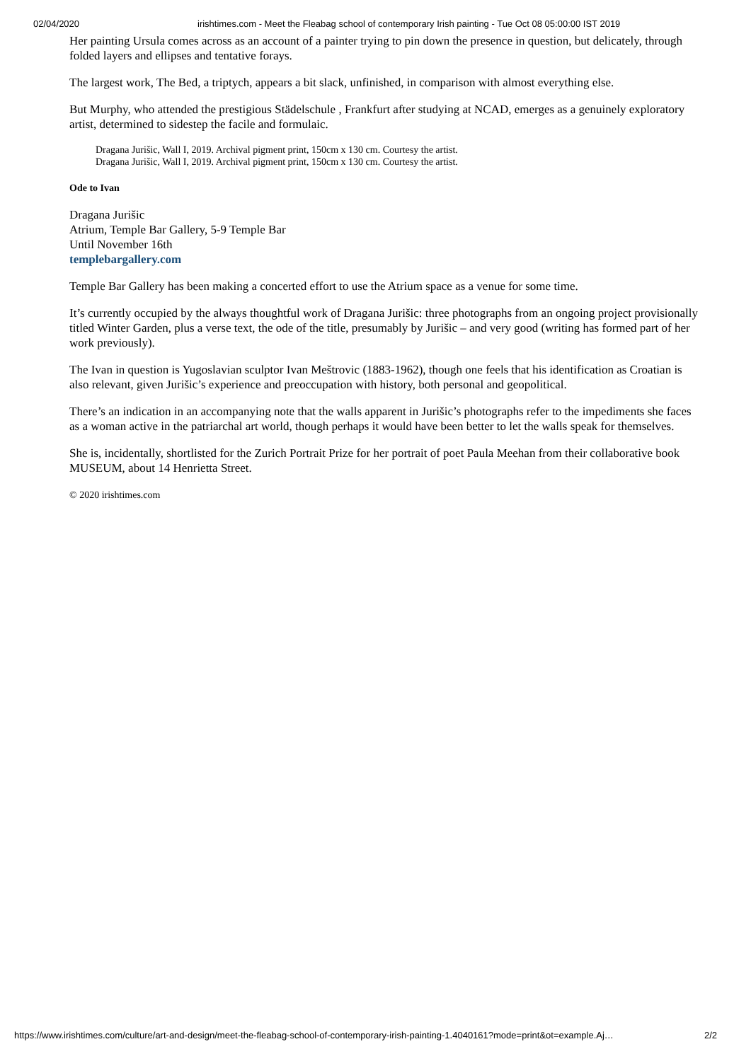02/04/2020 irishtimes.com - Meet the Fleabag school of contemporary Irish painting - Tue Oct 08 05:00:00 IST 2019
Her painting Ursula comes across as an account of a painter trying to pin down the presence in question, but delicately, through folded layers and ellipses and tentative forays.
The largest work, The Bed, a triptych, appears a bit slack, unfinished, in comparison with almost everything else.
But Murphy, who attended the prestigious Städelschule , Frankfurt after studying at NCAD, emerges as a genuinely exploratory artist, determined to sidestep the facile and formulaic.
Dragana Jurišic, Wall I, 2019. Archival pigment print, 150cm x 130 cm. Courtesy the artist.
Dragana Jurišic, Wall I, 2019. Archival pigment print, 150cm x 130 cm. Courtesy the artist.
Ode to Ivan
Dragana Jurišic
Atrium, Temple Bar Gallery, 5-9 Temple Bar
Until November 16th
templebargallery.com
Temple Bar Gallery has been making a concerted effort to use the Atrium space as a venue for some time.
It’s currently occupied by the always thoughtful work of Dragana Jurišic: three photographs from an ongoing project provisionally titled Winter Garden, plus a verse text, the ode of the title, presumably by Jurišic – and very good (writing has formed part of her work previously).
The Ivan in question is Yugoslavian sculptor Ivan Meštrovic (1883-1962), though one feels that his identification as Croatian is also relevant, given Jurišic’s experience and preoccupation with history, both personal and geopolitical.
There’s an indication in an accompanying note that the walls apparent in Jurišic’s photographs refer to the impediments she faces as a woman active in the patriarchal art world, though perhaps it would have been better to let the walls speak for themselves.
She is, incidentally, shortlisted for the Zurich Portrait Prize for her portrait of poet Paula Meehan from their collaborative book MUSEUM, about 14 Henrietta Street.
© 2020 irishtimes.com
https://www.irishtimes.com/culture/art-and-design/meet-the-fleabag-school-of-contemporary-irish-painting-1.4040161?mode=print&ot=example.Aj… 2/2